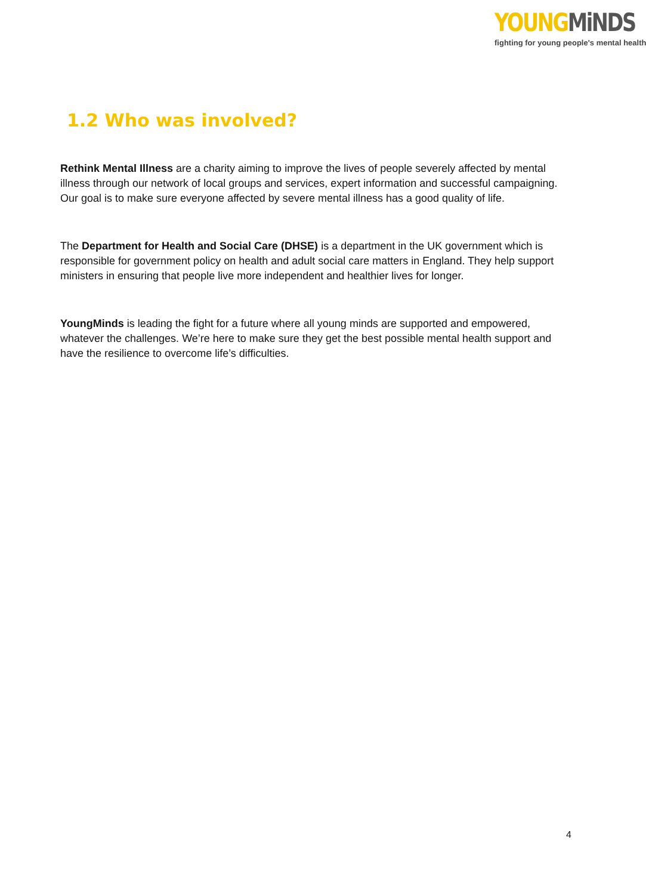YOUNG MiNDS
fighting for young people's mental health
1.2 Who was involved?
Rethink Mental Illness are a charity aiming to improve the lives of people severely affected by mental illness through our network of local groups and services, expert information and successful campaigning. Our goal is to make sure everyone affected by severe mental illness has a good quality of life.
The Department for Health and Social Care (DHSE) is a department in the UK government which is responsible for government policy on health and adult social care matters in England. They help support ministers in ensuring that people live more independent and healthier lives for longer.
YoungMinds is leading the fight for a future where all young minds are supported and empowered, whatever the challenges. We’re here to make sure they get the best possible mental health support and have the resilience to overcome life’s difficulties.
4